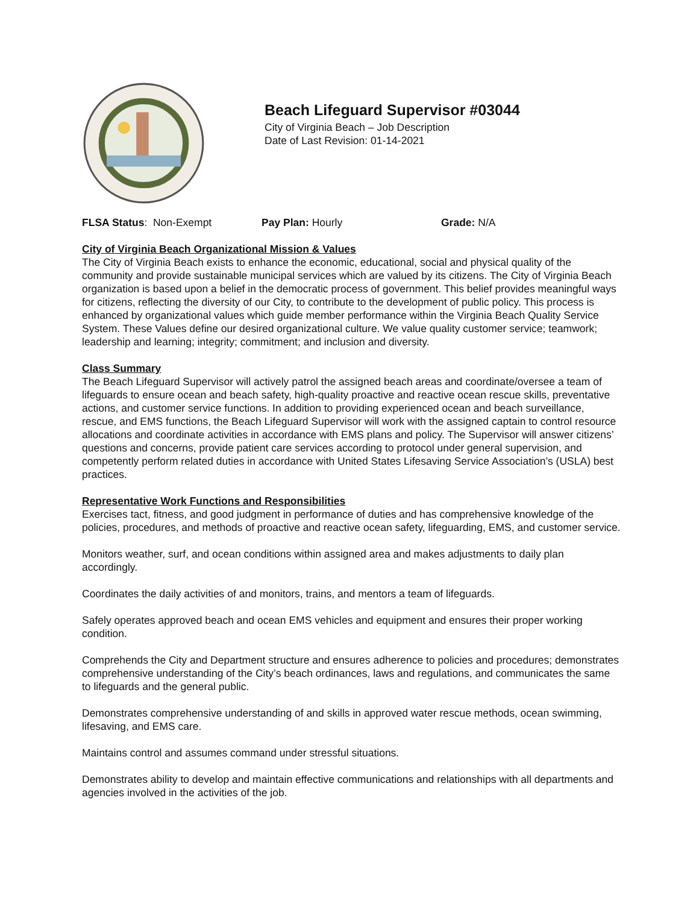Beach Lifeguard Supervisor #03044
City of Virginia Beach – Job Description
Date of Last Revision: 01-14-2021
FLSA Status: Non-Exempt Pay Plan: Hourly Grade: N/A
City of Virginia Beach Organizational Mission & Values
The City of Virginia Beach exists to enhance the economic, educational, social and physical quality of the community and provide sustainable municipal services which are valued by its citizens. The City of Virginia Beach organization is based upon a belief in the democratic process of government. This belief provides meaningful ways for citizens, reflecting the diversity of our City, to contribute to the development of public policy. This process is enhanced by organizational values which guide member performance within the Virginia Beach Quality Service System. These Values define our desired organizational culture. We value quality customer service; teamwork; leadership and learning; integrity; commitment; and inclusion and diversity.
Class Summary
The Beach Lifeguard Supervisor will actively patrol the assigned beach areas and coordinate/oversee a team of lifeguards to ensure ocean and beach safety, high-quality proactive and reactive ocean rescue skills, preventative actions, and customer service functions. In addition to providing experienced ocean and beach surveillance, rescue, and EMS functions, the Beach Lifeguard Supervisor will work with the assigned captain to control resource allocations and coordinate activities in accordance with EMS plans and policy. The Supervisor will answer citizens’ questions and concerns, provide patient care services according to protocol under general supervision, and competently perform related duties in accordance with United States Lifesaving Service Association’s (USLA) best practices.
Representative Work Functions and Responsibilities
Exercises tact, fitness, and good judgment in performance of duties and has comprehensive knowledge of the policies, procedures, and methods of proactive and reactive ocean safety, lifeguarding, EMS, and customer service.
Monitors weather, surf, and ocean conditions within assigned area and makes adjustments to daily plan accordingly.
Coordinates the daily activities of and monitors, trains, and mentors a team of lifeguards.
Safely operates approved beach and ocean EMS vehicles and equipment and ensures their proper working condition.
Comprehends the City and Department structure and ensures adherence to policies and procedures; demonstrates comprehensive understanding of the City’s beach ordinances, laws and regulations, and communicates the same to lifeguards and the general public.
Demonstrates comprehensive understanding of and skills in approved water rescue methods, ocean swimming, lifesaving, and EMS care.
Maintains control and assumes command under stressful situations.
Demonstrates ability to develop and maintain effective communications and relationships with all departments and agencies involved in the activities of the job.